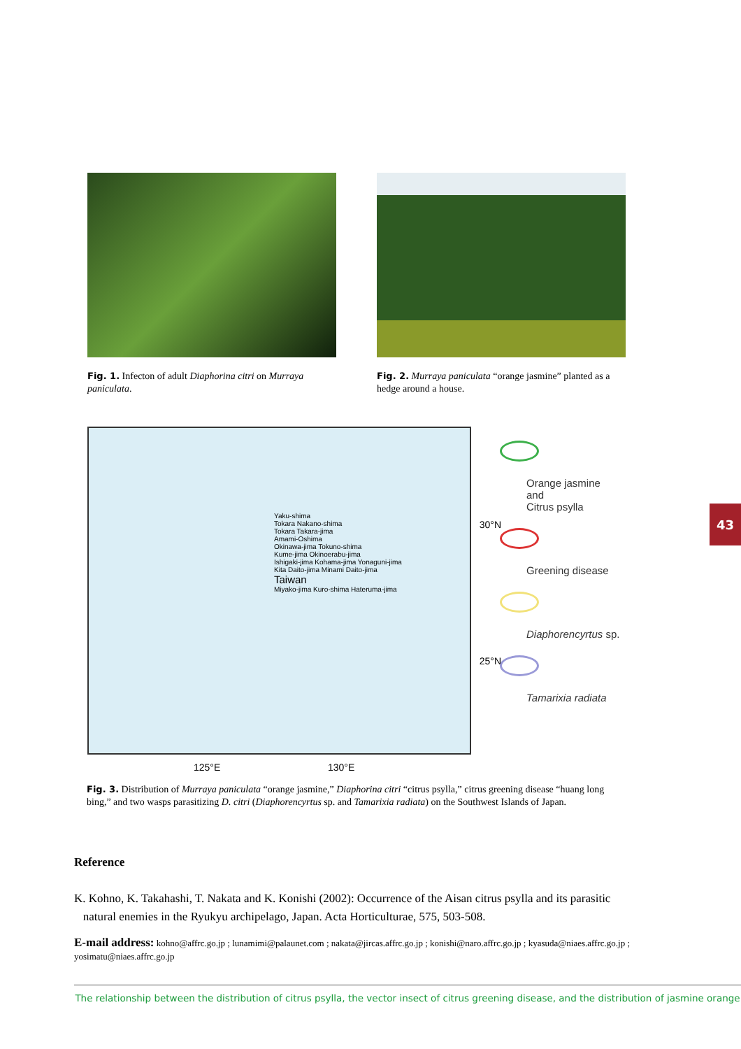Fig. 1. Infecton of adult Diaphorina citri on Murraya paniculata.
Fig. 2. Murraya paniculata “orange jasmine” planted as a hedge around a house.
Yaku-shima
Tokara Nakano-shima
Tokara Takara-jima
Amami-Oshima
Okinawa-jima Tokuno-shima
Kume-jima Okinoerabu-jima
Ishigaki-jima Kohama-jima Yonaguni-jima
Kita Daito-jima Minami Daito-jima
Taiwan
Miyako-jima Kuro-shima Hateruma-jima
30°N
25°N
125°E 130°E
Orange jasmine
and
Citrus psylla
Greening disease
Diaphorencyrtus sp.
Tamarixia radiata
43
Fig. 3. Distribution of Murraya paniculata “orange jasmine,” Diaphorina citri “citrus psylla,” citrus greening disease “huang long bing,” and two wasps parasitizing D. citri (Diaphorencyrtus sp. and Tamarixia radiata) on the Southwest Islands of Japan.
Reference
K. Kohno, K. Takahashi, T. Nakata and K. Konishi (2002): Occurrence of the Aisan citrus psylla and its parasitic
natural enemies in the Ryukyu archipelago, Japan. Acta Horticulturae, 575, 503-508.
E-mail address: kohno@affrc.go.jp ; lunamimi@palaunet.com ; nakata@jircas.affrc.go.jp ; konishi@naro.affrc.go.jp ; kyasuda@niaes.affrc.go.jp ; yosimatu@niaes.affrc.go.jp
The relationship between the distribution of citrus psylla, the vector insect of citrus greening disease, and the distribution of jasmine orange